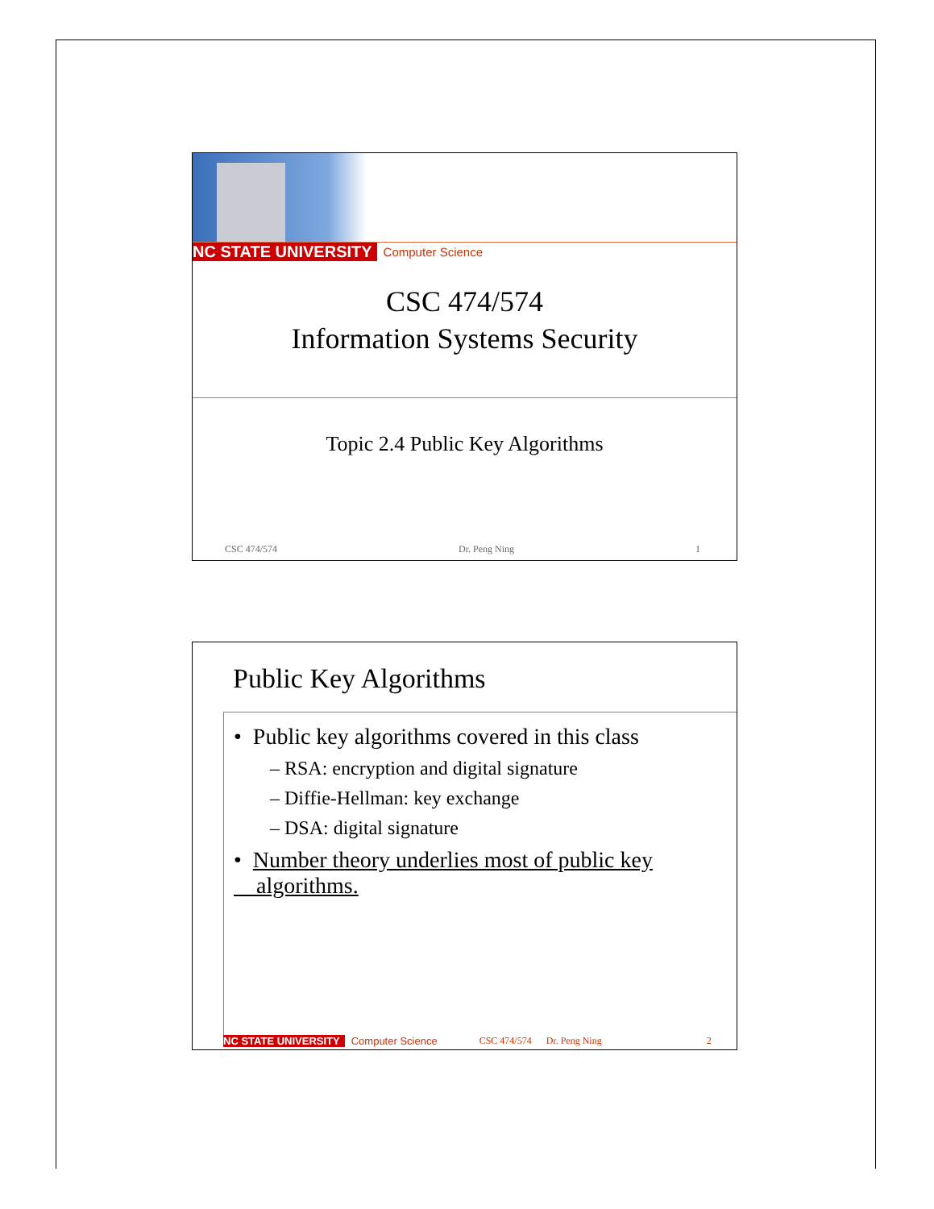NC STATE UNIVERSITY Computer Science
CSC 474/574
Information Systems Security
Topic 2.4 Public Key Algorithms
CSC 474/574 Dr. Peng Ning 1
Public Key Algorithms
• Public key algorithms covered in this class
– RSA: encryption and digital signature
– Diffie-Hellman: key exchange
– DSA: digital signature
• Number theory underlies most of public key
algorithms.
NC STATE UNIVERSITY Computer Science CSC 474/574 Dr. Peng Ning 2